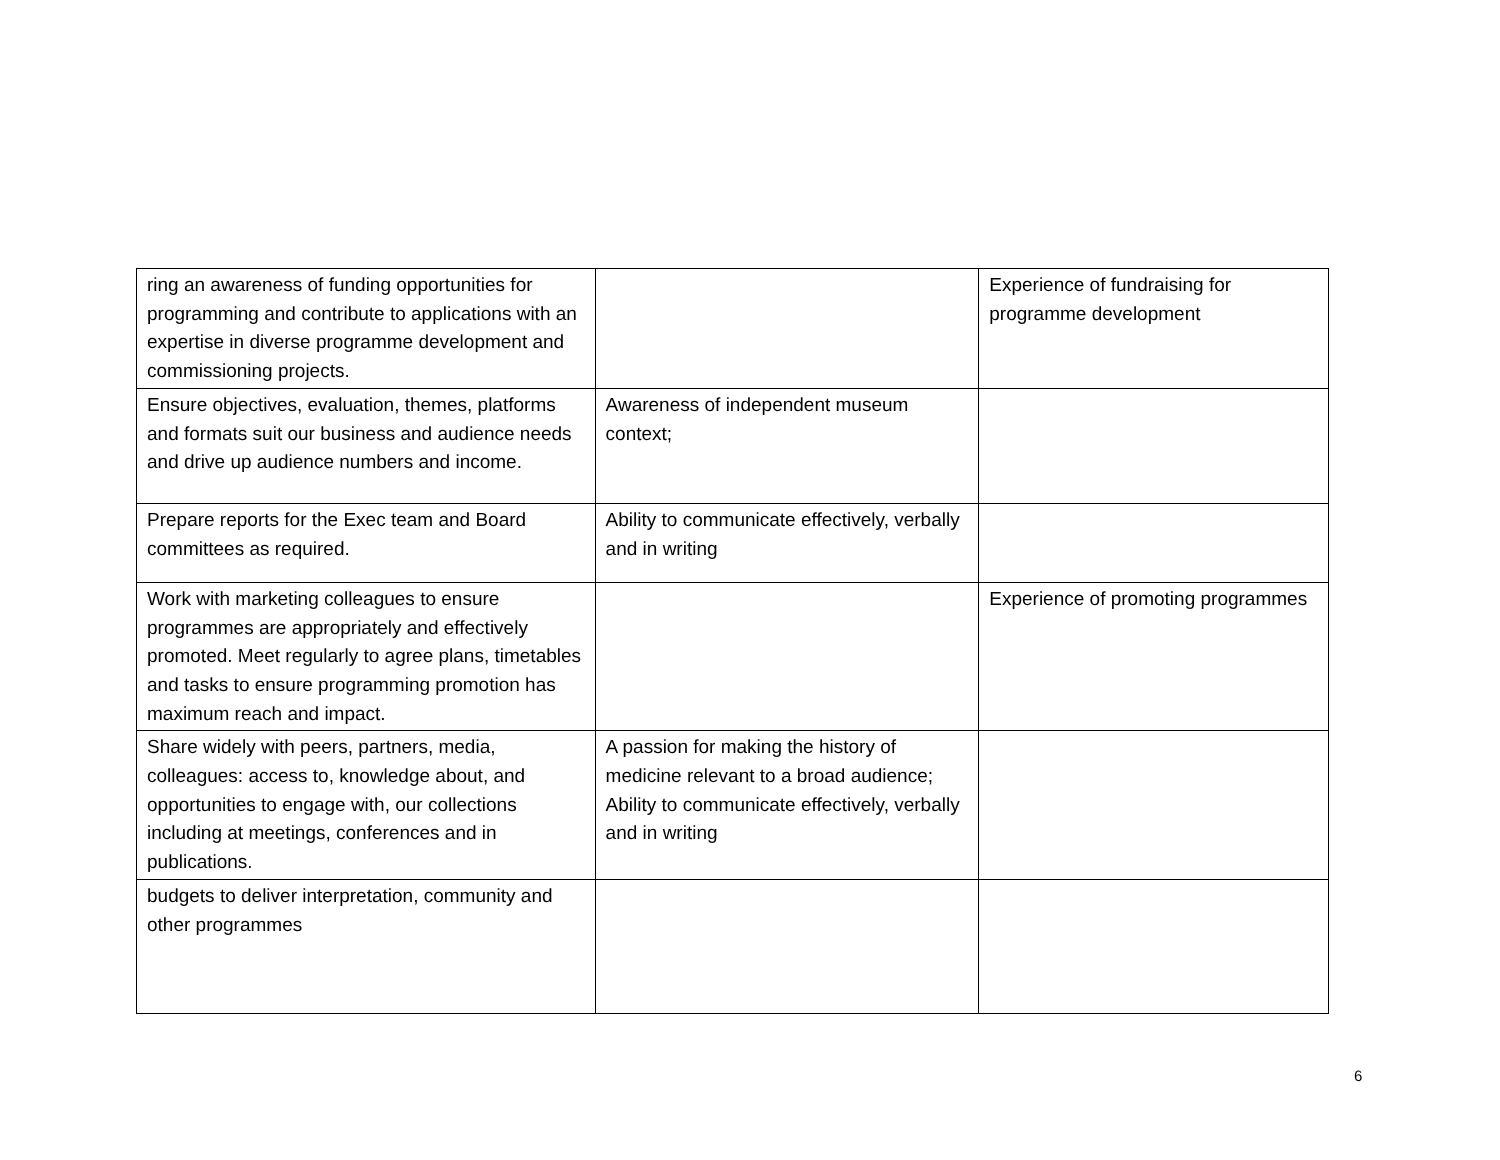| ring an awareness of funding opportunities for programming and contribute to applications with an expertise in diverse programme development and commissioning projects. | | Experience of fundraising for programme development |
| Ensure objectives, evaluation, themes, platforms and formats suit our business and audience needs and drive up audience numbers and income. | Awareness of independent museum context; | |
| Prepare reports for the Exec team and Board committees as required. | Ability to communicate effectively, verbally and in writing | |
| Work with marketing colleagues to ensure programmes are appropriately and effectively promoted. Meet regularly to agree plans, timetables and tasks to ensure programming promotion has maximum reach and impact. | | Experience of promoting programmes |
| Share widely with peers, partners, media, colleagues: access to, knowledge about, and opportunities to engage with, our collections including at meetings, conferences and in publications. | A passion for making the history of medicine relevant to a broad audience; Ability to communicate effectively, verbally and in writing | |
| budgets to deliver interpretation, community and other programmes | | |
6